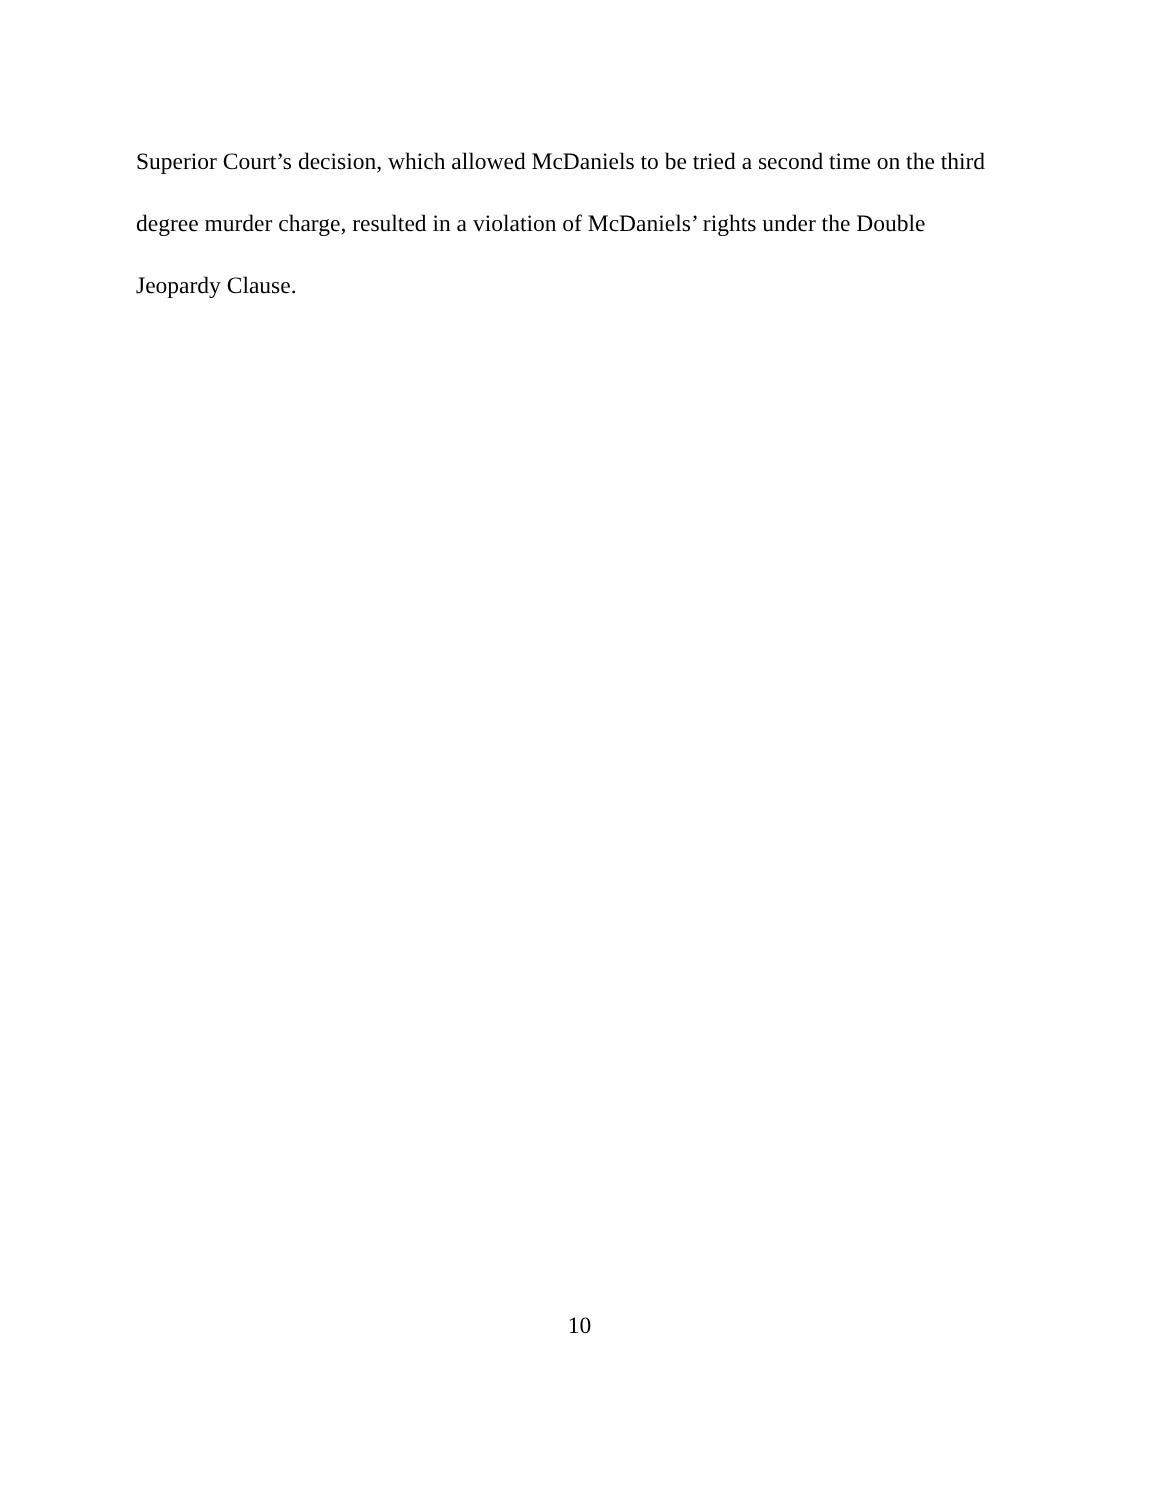Superior Court’s decision, which allowed McDaniels to be tried a second time on the third degree murder charge, resulted in a violation of McDaniels’ rights under the Double Jeopardy Clause.
10